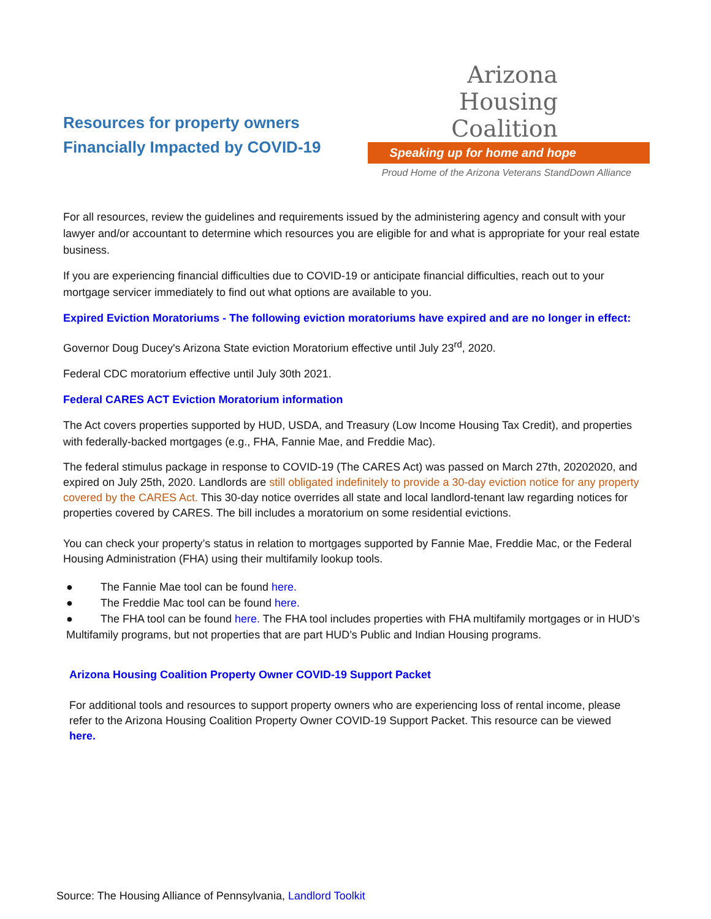Resources for property owners
Financially Impacted by COVID-19
Arizona
Housing
Coalition
Speaking up for home and hope
Proud Home of the Arizona Veterans StandDown Alliance
For all resources, review the guidelines and requirements issued by the administering agency and consult with your lawyer and/or accountant to determine which resources you are eligible for and what is appropriate for your real estate business.
If you are experiencing financial difficulties due to COVID-19 or anticipate financial difficulties, reach out to your mortgage servicer immediately to find out what options are available to you.
Expired Eviction Moratoriums - The following eviction moratoriums have expired and are no longer in effect:
Governor Doug Ducey's Arizona State eviction Moratorium effective until July 23<sup>rd</sup>, 2020.
Federal CDC moratorium effective until July 30th 2021.
Federal CARES ACT Eviction Moratorium information
The Act covers properties supported by HUD, USDA, and Treasury (Low Income Housing Tax Credit), and properties with federally-backed mortgages (e.g., FHA, Fannie Mae, and Freddie Mac).
The federal stimulus package in response to COVID-19 (The CARES Act) was passed on March 27th, 20202020, and expired on July 25th, 2020. Landlords are still obligated indefinitely to provide a 30-day eviction notice for any property covered by the CARES Act. This 30-day notice overrides all state and local landlord-tenant law regarding notices for properties covered by CARES. The bill includes a moratorium on some residential evictions.
You can check your property’s status in relation to mortgages supported by Fannie Mae, Freddie Mac, or the Federal Housing Administration (FHA) using their multifamily lookup tools.
● The Fannie Mae tool can be found here.
● The Freddie Mac tool can be found here.
● The FHA tool can be found here. The FHA tool includes properties with FHA multifamily mortgages or in HUD’s Multifamily programs, but not properties that are part HUD’s Public and Indian Housing programs.
Arizona Housing Coalition Property Owner COVID-19 Support Packet
For additional tools and resources to support property owners who are experiencing loss of rental income, please refer to the Arizona Housing Coalition Property Owner COVID-19 Support Packet. This resource can be viewed here.
Source: The Housing Alliance of Pennsylvania, Landlord Toolkit